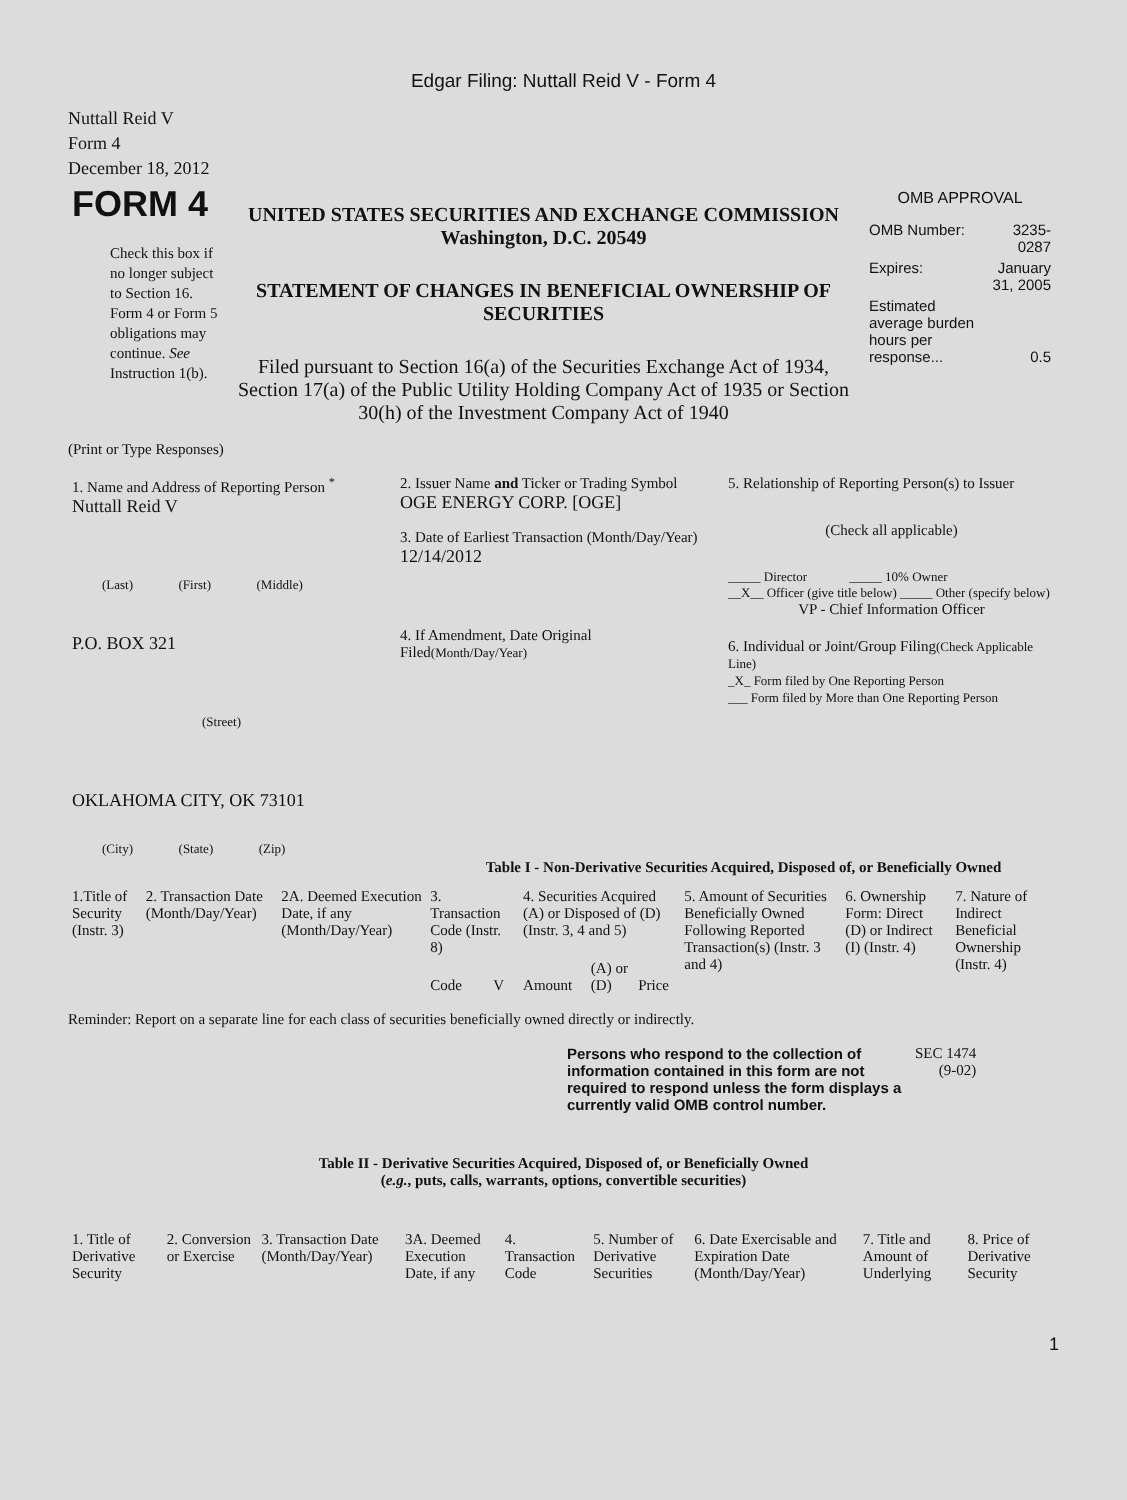Edgar Filing: Nuttall Reid V - Form 4
Nuttall Reid V
Form 4
December 18, 2012
| FORM 4 Check this box if no longer subject to Section 16. Form 4 or Form 5 obligations may continue. See Instruction 1(b). | UNITED STATES SECURITIES AND EXCHANGE COMMISSION Washington, D.C. 20549 STATEMENT OF CHANGES IN BENEFICIAL OWNERSHIP OF SECURITIES Filed pursuant to Section 16(a) of the Securities Exchange Act of 1934, Section 17(a) of the Public Utility Holding Company Act of 1935 or Section 30(h) of the Investment Company Act of 1940 | OMB APPROVAL / OMB Number: / 3235-0287 / / Expires: / January 31, 2005 / / Estimated average burden hours per response... / 0.5 / |
(Print or Type Responses)
| 1. Name and Address of Reporting Person <sup>*</sup> Nuttall Reid V (Last) (First) (Middle) P.O. BOX 321 (Street) OKLAHOMA CITY, OK 73101 (City) (State) (Zip) | 2. Issuer Name and Ticker or Trading Symbol OGE ENERGY CORP. [OGE] 3. Date of Earliest Transaction (Month/Day/Year) 12/14/2012 4. If Amendment, Date Original Filed (Month/Day/Year) | 5. Relationship of Reporting Person(s) to Issuer (Check all applicable) _____ Director _____ 10% Owner __X__ Officer (give title below) _____ Other (specify below) VP - Chief Information Officer 6. Individual or Joint/Group Filing (Check Applicable Line) _X_ Form filed by One Reporting Person ___ Form filed by More than One Reporting Person |
Table I - Non-Derivative Securities Acquired, Disposed of, or Beneficially Owned
| 1.Title of Security (Instr. 3) | 2. Transaction Date (Month/Day/Year) | 2A. Deemed Execution Date, if any (Month/Day/Year) | 3. Transaction Code (Instr. 8) | | 4. Securities Acquired (A) or Disposed of (D) (Instr. 3, 4 and 5) | | | 5. Amount of Securities Beneficially Owned Following Reported Transaction(s) (Instr. 3 and 4) | 6. Ownership Form: Direct (D) or Indirect (I) (Instr. 4) | 7. Nature of Indirect Beneficial Ownership (Instr. 4) |
| --- | --- | --- | --- | --- | --- | --- | --- | --- | --- | --- |
| | | | Code | V | Amount | (A) or (D) | Price | | | |
Reminder: Report on a separate line for each class of securities beneficially owned directly or indirectly.
| Persons who respond to the collection of information contained in this form are not required to respond unless the form displays a currently valid OMB control number. | SEC 1474 (9-02) |
Table II - Derivative Securities Acquired, Disposed of, or Beneficially Owned
(e.g., puts, calls, warrants, options, convertible securities)
| 1. Title of Derivative Security | 2. Conversion or Exercise | 3. Transaction Date (Month/Day/Year) | 3A. Deemed Execution Date, if any | 4. Transaction Code | 5. Number of Derivative Securities | 6. Date Exercisable and Expiration Date (Month/Day/Year) | 7. Title and Amount of Underlying | 8. Price of Derivative Security |
| --- | --- | --- | --- | --- | --- | --- | --- | --- |
1